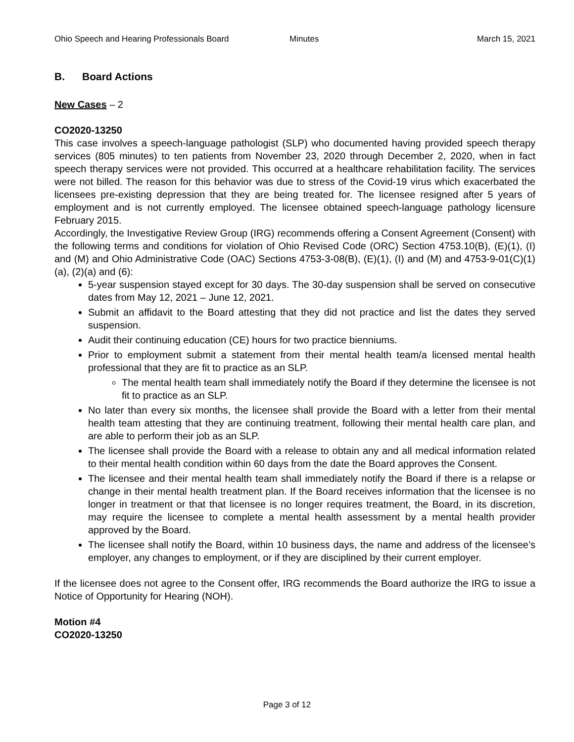Ohio Speech and Hearing Professionals Board Minutes March 15, 2021
B. Board Actions
New Cases – 2
CO2020-13250
This case involves a speech-language pathologist (SLP) who documented having provided speech therapy services (805 minutes) to ten patients from November 23, 2020 through December 2, 2020, when in fact speech therapy services were not provided. This occurred at a healthcare rehabilitation facility. The services were not billed. The reason for this behavior was due to stress of the Covid-19 virus which exacerbated the licensees pre-existing depression that they are being treated for. The licensee resigned after 5 years of employment and is not currently employed. The licensee obtained speech-language pathology licensure February 2015.
Accordingly, the Investigative Review Group (IRG) recommends offering a Consent Agreement (Consent) with the following terms and conditions for violation of Ohio Revised Code (ORC) Section 4753.10(B), (E)(1), (I) and (M) and Ohio Administrative Code (OAC) Sections 4753-3-08(B), (E)(1), (I) and (M) and 4753-9-01(C)(1)(a), (2)(a) and (6):
5-year suspension stayed except for 30 days. The 30-day suspension shall be served on consecutive dates from May 12, 2021 – June 12, 2021.
Submit an affidavit to the Board attesting that they did not practice and list the dates they served suspension.
Audit their continuing education (CE) hours for two practice bienniums.
Prior to employment submit a statement from their mental health team/a licensed mental health professional that they are fit to practice as an SLP.
The mental health team shall immediately notify the Board if they determine the licensee is not fit to practice as an SLP.
No later than every six months, the licensee shall provide the Board with a letter from their mental health team attesting that they are continuing treatment, following their mental health care plan, and are able to perform their job as an SLP.
The licensee shall provide the Board with a release to obtain any and all medical information related to their mental health condition within 60 days from the date the Board approves the Consent.
The licensee and their mental health team shall immediately notify the Board if there is a relapse or change in their mental health treatment plan. If the Board receives information that the licensee is no longer in treatment or that that licensee is no longer requires treatment, the Board, in its discretion, may require the licensee to complete a mental health assessment by a mental health provider approved by the Board.
The licensee shall notify the Board, within 10 business days, the name and address of the licensee’s employer, any changes to employment, or if they are disciplined by their current employer.
If the licensee does not agree to the Consent offer, IRG recommends the Board authorize the IRG to issue a Notice of Opportunity for Hearing (NOH).
Motion #4
CO2020-13250
Page 3 of 12